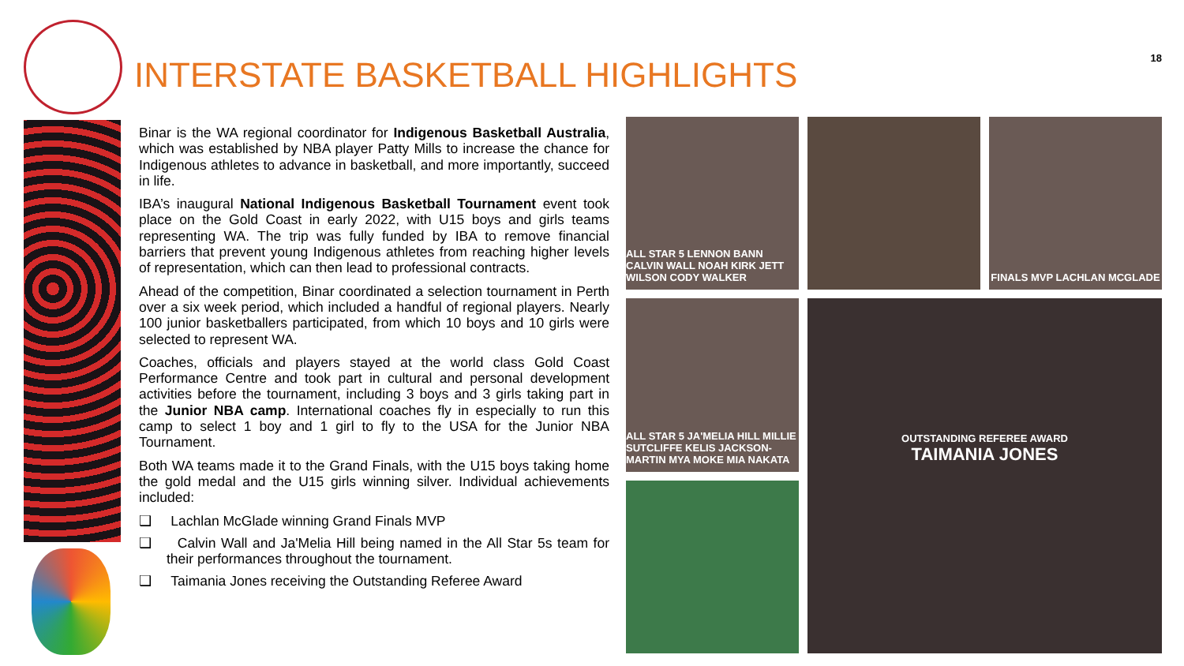INTERSTATE BASKETBALL HIGHLIGHTS
18
Binar is the WA regional coordinator for Indigenous Basketball Australia, which was established by NBA player Patty Mills to increase the chance for Indigenous athletes to advance in basketball, and more importantly, succeed in life.
IBA’s inaugural National Indigenous Basketball Tournament event took place on the Gold Coast in early 2022, with U15 boys and girls teams representing WA. The trip was fully funded by IBA to remove financial barriers that prevent young Indigenous athletes from reaching higher levels of representation, which can then lead to professional contracts.
Ahead of the competition, Binar coordinated a selection tournament in Perth over a six week period, which included a handful of regional players. Nearly 100 junior basketballers participated, from which 10 boys and 10 girls were selected to represent WA.
Coaches, officials and players stayed at the world class Gold Coast Performance Centre and took part in cultural and personal development activities before the tournament, including 3 boys and 3 girls taking part in the Junior NBA camp. International coaches fly in especially to run this camp to select 1 boy and 1 girl to fly to the USA for the Junior NBA Tournament.
Both WA teams made it to the Grand Finals, with the U15 boys taking home the gold medal and the U15 girls winning silver. Individual achievements included:
❑ Lachlan McGlade winning Grand Finals MVP
❑ Calvin Wall and Ja'Melia Hill being named in the All Star 5s team for their performances throughout the tournament.
❑ Taimania Jones receiving the Outstanding Referee Award
ALL STAR 5 LENNON BANN CALVIN WALL NOAH KIRK JETT WILSON CODY WALKER
FINALS MVP LACHLAN MCGLADE
ALL STAR 5 JA'MELIA HILL MILLIE SUTCLIFFE KELIS JACKSON-MARTIN MYA MOKE MIA NAKATA
OUTSTANDING REFEREE AWARD
TAIMANIA JONES